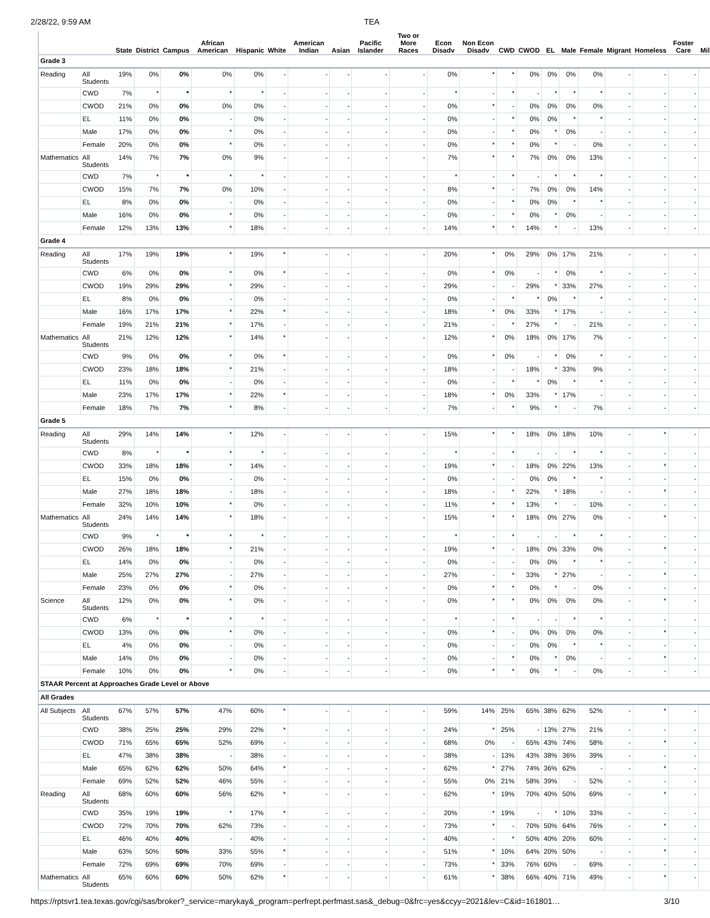2/28/22, 9:59 AM TEA
| | | State | District | Campus | African American | Hispanic | White | American Indian | Asian | Pacific Islander | Two or More Races | Econ Disadv | Non Econ Disadv | CWD | CWOD | EL | Male | Female | Migrant | Homeless | Foster Care | Mil |
| --- | --- | --- | --- | --- | --- | --- | --- | --- | --- | --- | --- | --- | --- | --- | --- | --- | --- | --- | --- | --- | --- | --- |
| Grade 3 | | | | | | | | | | | | | | | | | | | | | | |
| Reading | All Students | 19% | 0% | 0% | 0% | 0% | - | - | - | - | - | 0% | * | * | 0% | 0% | 0% | 0% | - | - | - | |
| | CWD | 7% | * | * | * | * | - | - | - | - | - | * | - | * | - | * | * | * | - | - | - | |
| | CWOD | 21% | 0% | 0% | 0% | 0% | - | - | - | - | - | 0% | * | - | 0% | 0% | 0% | 0% | - | - | - | |
| | EL | 11% | 0% | 0% | - | 0% | - | - | - | - | - | 0% | - | * | 0% | 0% | * | * | - | - | - | |
| | Male | 17% | 0% | 0% | * | 0% | - | - | - | - | - | 0% | - | * | 0% | * | 0% | - | - | - | - | |
| | Female | 20% | 0% | 0% | * | 0% | - | - | - | - | - | 0% | * | * | 0% | * | - | 0% | - | - | - | |
| Mathematics | All Students | 14% | 7% | 7% | 0% | 9% | - | - | - | - | - | 7% | * | * | 7% | 0% | 0% | 13% | - | - | - | |
| | CWD | 7% | * | * | * | * | - | - | - | - | - | * | - | * | - | * | * | * | - | - | - | |
| | CWOD | 15% | 7% | 7% | 0% | 10% | - | - | - | - | - | 8% | * | - | 7% | 0% | 0% | 14% | - | - | - | |
| | EL | 8% | 0% | 0% | - | 0% | - | - | - | - | - | 0% | - | * | 0% | 0% | * | * | - | - | - | |
| | Male | 16% | 0% | 0% | * | 0% | - | - | - | - | - | 0% | - | * | 0% | * | 0% | - | - | - | - | |
| | Female | 12% | 13% | 13% | * | 18% | - | - | - | - | - | 14% | * | * | 14% | * | - | 13% | - | - | - | |
| Grade 4 | | | | | | | | | | | | | | | | | | | | | | |
| Reading | All Students | 17% | 19% | 19% | * | 19% | * | - | - | - | - | 20% | * | 0% | 29% | 0% | 17% | 21% | - | - | - | |
| | CWD | 6% | 0% | 0% | * | 0% | * | - | - | - | - | 0% | * | 0% | - | * | 0% | * | - | - | - | |
| | CWOD | 19% | 29% | 29% | * | 29% | - | - | - | - | - | 29% | - | - | 29% | * | 33% | 27% | - | - | - | |
| | EL | 8% | 0% | 0% | - | 0% | - | - | - | - | - | 0% | - | * | * | 0% | * | * | - | - | - | |
| | Male | 16% | 17% | 17% | * | 22% | * | - | - | - | - | 18% | * | 0% | 33% | * | 17% | - | - | - | - | |
| | Female | 19% | 21% | 21% | * | 17% | - | - | - | - | - | 21% | - | * | 27% | * | - | 21% | - | - | - | |
| Mathematics | All Students | 21% | 12% | 12% | * | 14% | * | - | - | - | - | 12% | * | 0% | 18% | 0% | 17% | 7% | - | - | - | |
| | CWD | 9% | 0% | 0% | * | 0% | * | - | - | - | - | 0% | * | 0% | - | * | 0% | * | - | - | - | |
| | CWOD | 23% | 18% | 18% | * | 21% | - | - | - | - | - | 18% | - | - | 18% | * | 33% | 9% | - | - | - | |
| | EL | 11% | 0% | 0% | - | 0% | - | - | - | - | - | 0% | - | * | * | 0% | * | * | - | - | - | |
| | Male | 23% | 17% | 17% | * | 22% | * | - | - | - | - | 18% | * | 0% | 33% | * | 17% | - | - | - | - | |
| | Female | 18% | 7% | 7% | * | 8% | - | - | - | - | - | 7% | - | * | 9% | * | - | 7% | - | - | - | |
| Grade 5 | | | | | | | | | | | | | | | | | | | | | | |
| Reading | All Students | 29% | 14% | 14% | * | 12% | - | - | - | - | - | 15% | * | * | 18% | 0% | 18% | 10% | - | * | - | |
| | CWD | 8% | * | * | * | * | - | - | - | - | - | * | - | * | - | - | * | * | - | - | - | |
| | CWOD | 33% | 18% | 18% | * | 14% | - | - | - | - | - | 19% | * | - | 18% | 0% | 22% | 13% | - | * | - | |
| | EL | 15% | 0% | 0% | - | 0% | - | - | - | - | - | 0% | - | - | 0% | 0% | * | * | - | - | - | |
| | Male | 27% | 18% | 18% | - | 18% | - | - | - | - | - | 18% | - | * | 22% | * | 18% | - | - | * | - | |
| | Female | 32% | 10% | 10% | * | 0% | - | - | - | - | - | 11% | * | * | 13% | * | - | 10% | - | - | - | |
| Mathematics | All Students | 24% | 14% | 14% | * | 18% | - | - | - | - | - | 15% | * | * | 18% | 0% | 27% | 0% | - | * | - | |
| | CWD | 9% | * | * | * | * | - | - | - | - | - | * | - | * | - | - | * | * | - | - | - | |
| | CWOD | 26% | 18% | 18% | * | 21% | - | - | - | - | - | 19% | * | - | 18% | 0% | 33% | 0% | - | * | - | |
| | EL | 14% | 0% | 0% | - | 0% | - | - | - | - | - | 0% | - | - | 0% | 0% | * | * | - | - | - | |
| | Male | 25% | 27% | 27% | - | 27% | - | - | - | - | - | 27% | - | * | 33% | * | 27% | - | - | * | - | |
| | Female | 23% | 0% | 0% | * | 0% | - | - | - | - | - | 0% | * | * | 0% | * | - | 0% | - | - | - | |
| Science | All Students | 12% | 0% | 0% | * | 0% | - | - | - | - | - | 0% | * | * | 0% | 0% | 0% | 0% | - | * | - | |
| | CWD | 6% | * | * | * | * | - | - | - | - | - | * | - | * | - | - | * | * | - | - | - | |
| | CWOD | 13% | 0% | 0% | * | 0% | - | - | - | - | - | 0% | * | - | 0% | 0% | 0% | 0% | - | * | - | |
| | EL | 4% | 0% | 0% | - | 0% | - | - | - | - | - | 0% | - | - | 0% | 0% | * | * | - | - | - | |
| | Male | 14% | 0% | 0% | - | 0% | - | - | - | - | - | 0% | - | * | 0% | * | 0% | - | - | * | - | |
| | Female | 10% | 0% | 0% | * | 0% | - | - | - | - | - | 0% | * | * | 0% | * | - | 0% | - | - | - | |
| STAAR Percent at Approaches Grade Level or Above | | | | | | | | | | | | | | | | | | | | | | |
| All Grades | | | | | | | | | | | | | | | | | | | | | | |
| All Subjects | All Students | 67% | 57% | 57% | 47% | 60% | * | - | - | - | - | 59% | 14% | 25% | 65% | 38% | 62% | 52% | - | * | - | |
| | CWD | 38% | 25% | 25% | 29% | 22% | * | - | - | - | - | 24% | * | 25% | - | 13% | 27% | 21% | - | - | - | |
| | CWOD | 71% | 65% | 65% | 52% | 69% | - | - | - | - | - | 68% | 0% | - | 65% | 43% | 74% | 58% | - | * | - | |
| | EL | 47% | 38% | 38% | - | 38% | - | - | - | - | - | 38% | - | 13% | 43% | 38% | 36% | 39% | - | - | - | |
| | Male | 65% | 62% | 62% | 50% | 64% | * | - | - | - | - | 62% | * | 27% | 74% | 36% | 62% | - | - | * | - | |
| | Female | 69% | 52% | 52% | 46% | 55% | - | - | - | - | - | 55% | 0% | 21% | 58% | 39% | - | 52% | - | - | - | |
| Reading | All Students | 68% | 60% | 60% | 56% | 62% | * | - | - | - | - | 62% | * | 19% | 70% | 40% | 50% | 69% | - | * | - | |
| | CWD | 35% | 19% | 19% | * | 17% | * | - | - | - | - | 20% | * | 19% | - | * | 10% | 33% | - | - | - | |
| | CWOD | 72% | 70% | 70% | 62% | 73% | - | - | - | - | - | 73% | * | - | 70% | 50% | 64% | 76% | - | * | - | |
| | EL | 46% | 40% | 40% | - | 40% | - | - | - | - | - | 40% | - | * | 50% | 40% | 20% | 60% | - | - | - | |
| | Male | 63% | 50% | 50% | 33% | 55% | * | - | - | - | - | 51% | * | 10% | 64% | 20% | 50% | - | - | * | - | |
| | Female | 72% | 69% | 69% | 70% | 69% | - | - | - | - | - | 73% | * | 33% | 76% | 60% | - | 69% | - | - | - | |
| Mathematics | All Students | 65% | 60% | 60% | 50% | 62% | * | - | - | - | - | 61% | * | 38% | 66% | 40% | 71% | 49% | - | * | - | |
https://rptsvr1.tea.texas.gov/cgi/sas/broker?_service=marykay&_program=perfrept.perfmast.sas&_debug=0&frc=yes&ccyy=2021&lev=C&id=161801… 3/10